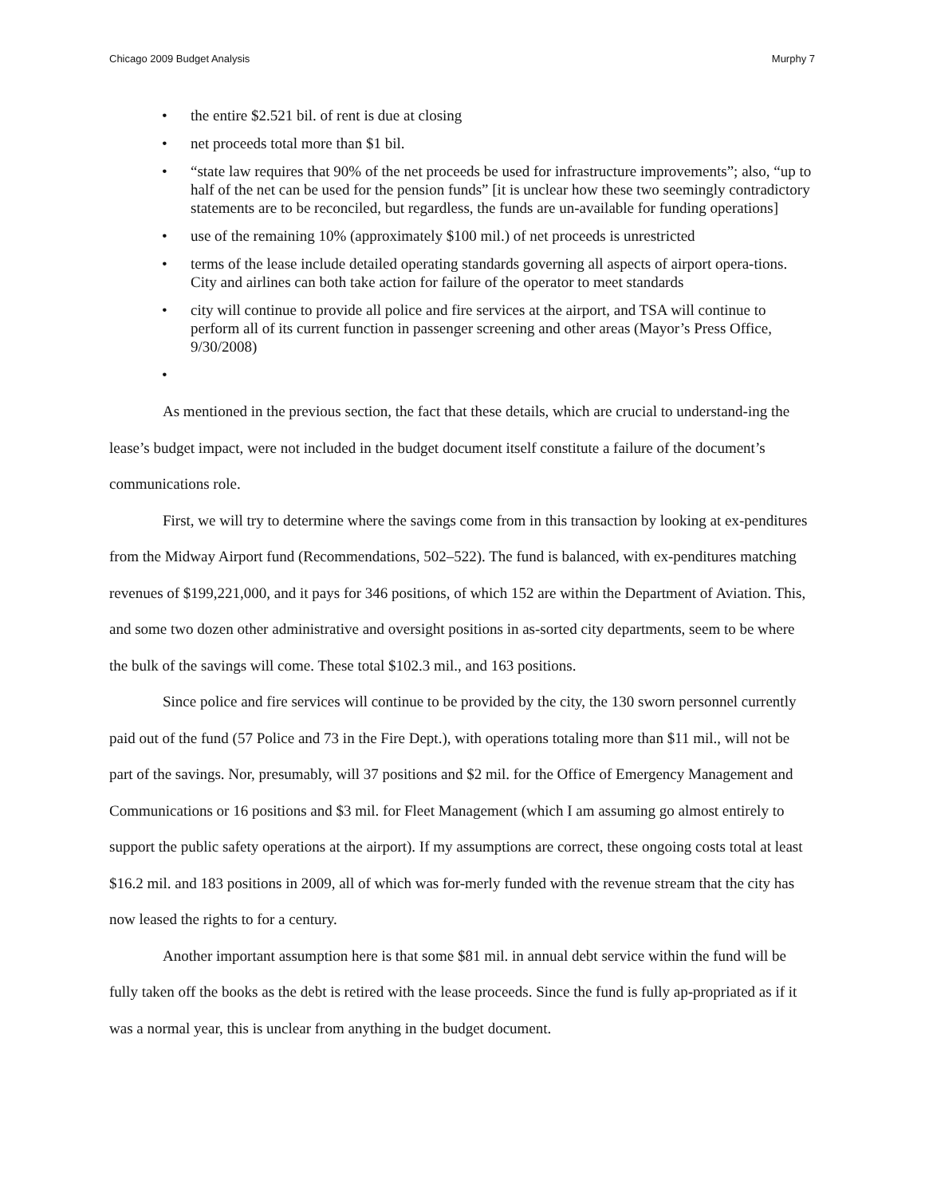Chicago 2009 Budget Analysis Murphy 7
• the entire $2.521 bil. of rent is due at closing
• net proceeds total more than $1 bil.
• “state law requires that 90% of the net proceeds be used for infrastructure improvements”; also, “up to half of the net can be used for the pension funds” [it is unclear how these two seemingly contradictory statements are to be reconciled, but regardless, the funds are un-available for funding operations]
• use of the remaining 10% (approximately $100 mil.) of net proceeds is unrestricted
• terms of the lease include detailed operating standards governing all aspects of airport opera-tions. City and airlines can both take action for failure of the operator to meet standards
• city will continue to provide all police and fire services at the airport, and TSA will continue to perform all of its current function in passenger screening and other areas (Mayor’s Press Office, 9/30/2008)
•
As mentioned in the previous section, the fact that these details, which are crucial to understand-ing the lease’s budget impact, were not included in the budget document itself constitute a failure of the document’s communications role.
First, we will try to determine where the savings come from in this transaction by looking at ex-penditures from the Midway Airport fund (Recommendations, 502–522). The fund is balanced, with ex-penditures matching revenues of $199,221,000, and it pays for 346 positions, of which 152 are within the Department of Aviation. This, and some two dozen other administrative and oversight positions in as-sorted city departments, seem to be where the bulk of the savings will come. These total $102.3 mil., and 163 positions.
Since police and fire services will continue to be provided by the city, the 130 sworn personnel currently paid out of the fund (57 Police and 73 in the Fire Dept.), with operations totaling more than $11 mil., will not be part of the savings. Nor, presumably, will 37 positions and $2 mil. for the Office of Emergency Management and Communications or 16 positions and $3 mil. for Fleet Management (which I am assuming go almost entirely to support the public safety operations at the airport). If my assumptions are correct, these ongoing costs total at least $16.2 mil. and 183 positions in 2009, all of which was for-merly funded with the revenue stream that the city has now leased the rights to for a century.
Another important assumption here is that some $81 mil. in annual debt service within the fund will be fully taken off the books as the debt is retired with the lease proceeds. Since the fund is fully ap-propriated as if it was a normal year, this is unclear from anything in the budget document.